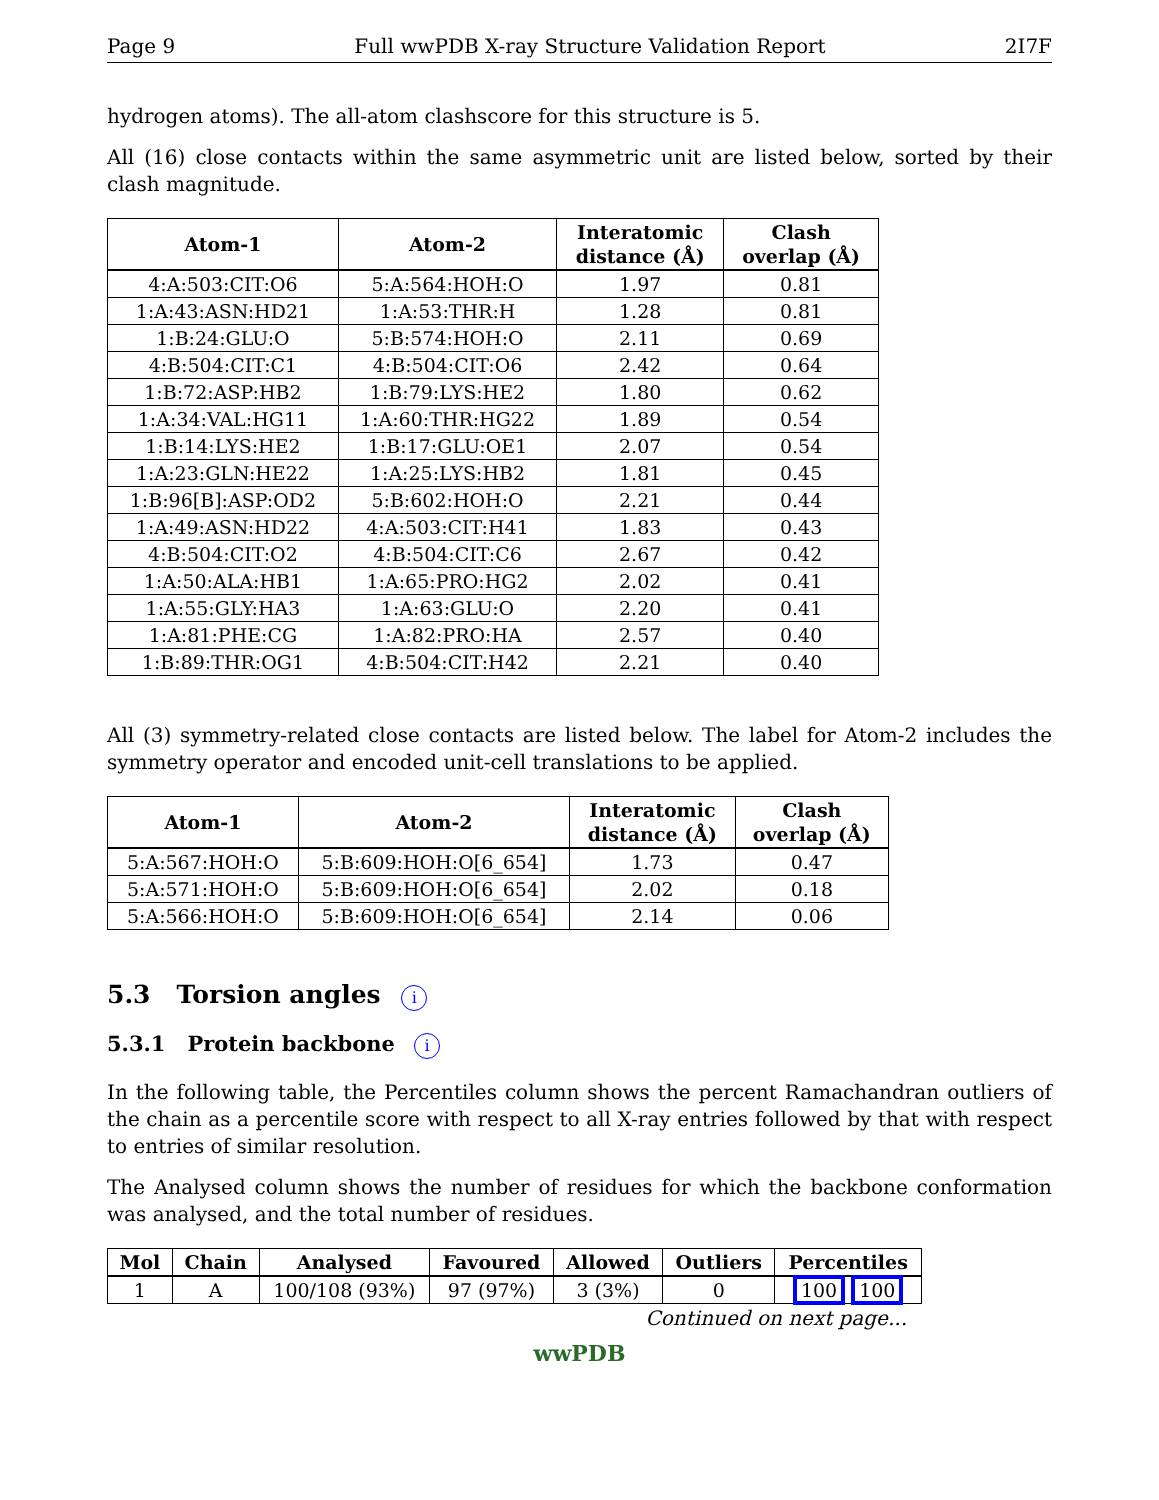Page 9 Full wwPDB X-ray Structure Validation Report 2I7F
hydrogen atoms). The all-atom clashscore for this structure is 5.
All (16) close contacts within the same asymmetric unit are listed below, sorted by their clash magnitude.
| Atom-1 | Atom-2 | Interatomic distance (Å) | Clash overlap (Å) |
| --- | --- | --- | --- |
| 4:A:503:CIT:O6 | 5:A:564:HOH:O | 1.97 | 0.81 |
| 1:A:43:ASN:HD21 | 1:A:53:THR:H | 1.28 | 0.81 |
| 1:B:24:GLU:O | 5:B:574:HOH:O | 2.11 | 0.69 |
| 4:B:504:CIT:C1 | 4:B:504:CIT:O6 | 2.42 | 0.64 |
| 1:B:72:ASP:HB2 | 1:B:79:LYS:HE2 | 1.80 | 0.62 |
| 1:A:34:VAL:HG11 | 1:A:60:THR:HG22 | 1.89 | 0.54 |
| 1:B:14:LYS:HE2 | 1:B:17:GLU:OE1 | 2.07 | 0.54 |
| 1:A:23:GLN:HE22 | 1:A:25:LYS:HB2 | 1.81 | 0.45 |
| 1:B:96[B]:ASP:OD2 | 5:B:602:HOH:O | 2.21 | 0.44 |
| 1:A:49:ASN:HD22 | 4:A:503:CIT:H41 | 1.83 | 0.43 |
| 4:B:504:CIT:O2 | 4:B:504:CIT:C6 | 2.67 | 0.42 |
| 1:A:50:ALA:HB1 | 1:A:65:PRO:HG2 | 2.02 | 0.41 |
| 1:A:55:GLY:HA3 | 1:A:63:GLU:O | 2.20 | 0.41 |
| 1:A:81:PHE:CG | 1:A:82:PRO:HA | 2.57 | 0.40 |
| 1:B:89:THR:OG1 | 4:B:504:CIT:H42 | 2.21 | 0.40 |
All (3) symmetry-related close contacts are listed below. The label for Atom-2 includes the symmetry operator and encoded unit-cell translations to be applied.
| Atom-1 | Atom-2 | Interatomic distance (Å) | Clash overlap (Å) |
| --- | --- | --- | --- |
| 5:A:567:HOH:O | 5:B:609:HOH:O[6_654] | 1.73 | 0.47 |
| 5:A:571:HOH:O | 5:B:609:HOH:O[6_654] | 2.02 | 0.18 |
| 5:A:566:HOH:O | 5:B:609:HOH:O[6_654] | 2.14 | 0.06 |
5.3 Torsion angles i
5.3.1 Protein backbone i
In the following table, the Percentiles column shows the percent Ramachandran outliers of the chain as a percentile score with respect to all X-ray entries followed by that with respect to entries of similar resolution.
The Analysed column shows the number of residues for which the backbone conformation was analysed, and the total number of residues.
| Mol | Chain | Analysed | Favoured | Allowed | Outliers | Percentiles |
| --- | --- | --- | --- | --- | --- | --- |
| 1 | A | 100/108 (93%) | 97 (97%) | 3 (3%) | 0 | 100 100 |
Continued on next page...
wwPDB